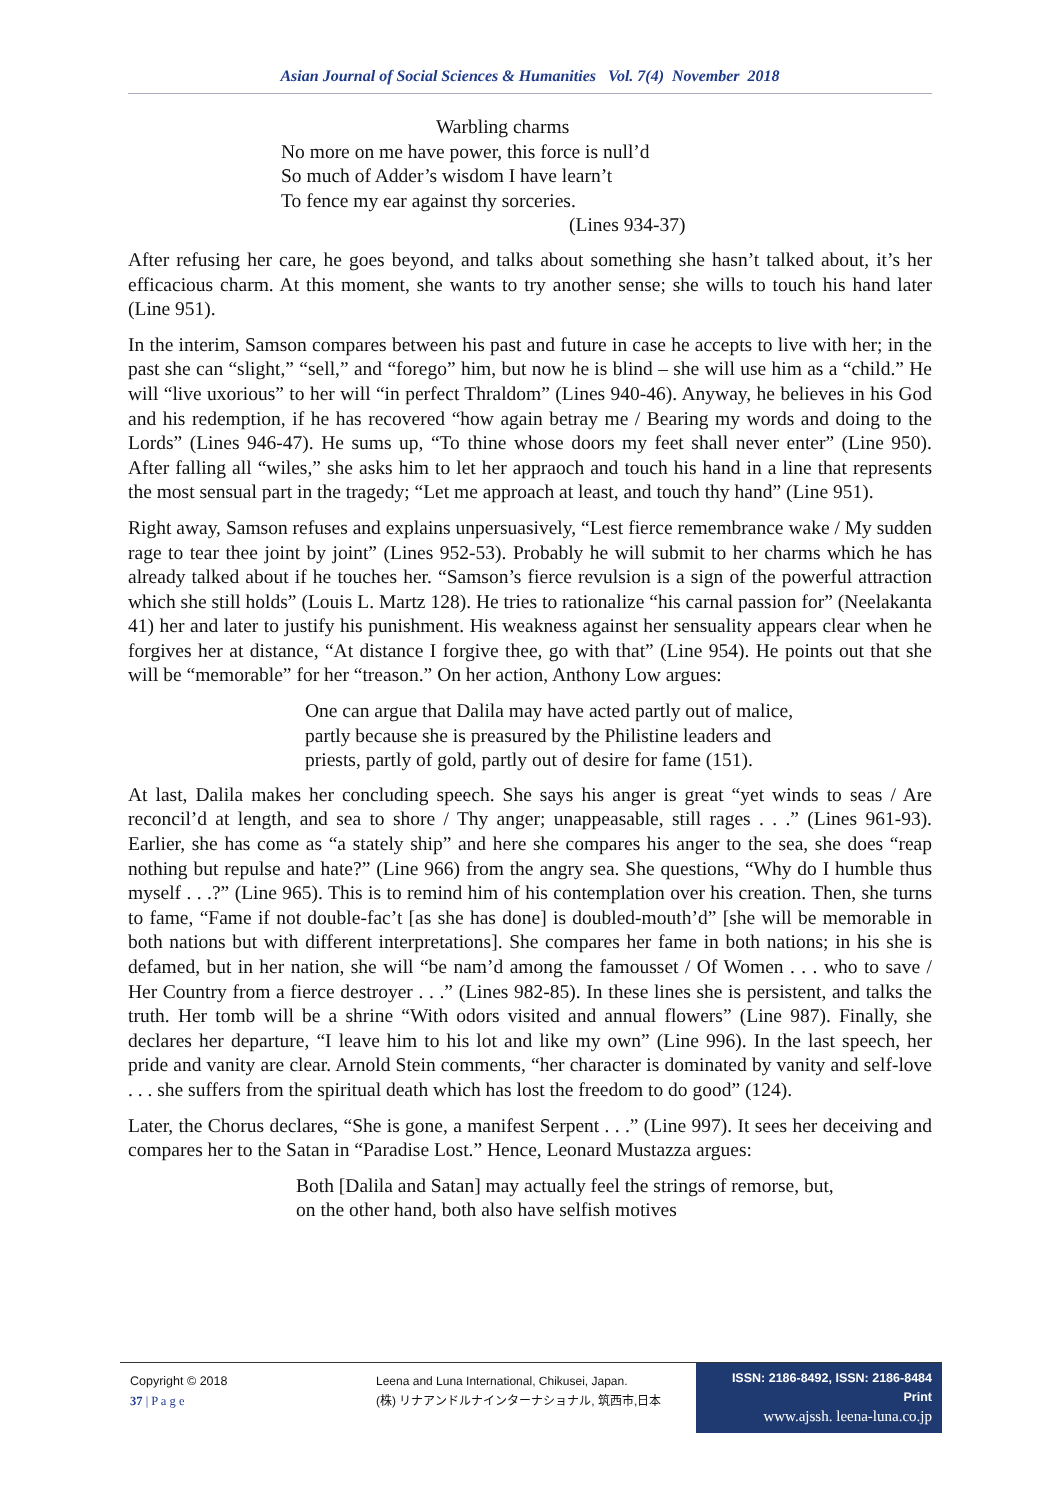Asian Journal of Social Sciences & Humanities Vol. 7(4) November 2018
Warbling charms
No more on me have power, this force is null’d
So much of Adder’s wisdom I have learn’t
To fence my ear against thy sorceries.
(Lines 934-37)
After refusing her care, he goes beyond, and talks about something she hasn’t talked about, it’s her efficacious charm. At this moment, she wants to try another sense; she wills to touch his hand later (Line 951).
In the interim, Samson compares between his past and future in case he accepts to live with her; in the past she can “slight,” “sell,” and “forego” him, but now he is blind – she will use him as a “child.” He will “live uxorious” to her will “in perfect Thraldom” (Lines 940-46). Anyway, he believes in his God and his redemption, if he has recovered “how again betray me / Bearing my words and doing to the Lords” (Lines 946-47). He sums up, “To thine whose doors my feet shall never enter” (Line 950). After falling all “wiles,” she asks him to let her appraoch and touch his hand in a line that represents the most sensual part in the tragedy; “Let me approach at least, and touch thy hand” (Line 951).
Right away, Samson refuses and explains unpersuasively, “Lest fierce remembrance wake / My sudden rage to tear thee joint by joint” (Lines 952-53). Probably he will submit to her charms which he has already talked about if he touches her. “Samson’s fierce revulsion is a sign of the powerful attraction which she still holds” (Louis L. Martz 128). He tries to rationalize “his carnal passion for” (Neelakanta 41) her and later to justify his punishment. His weakness against her sensuality appears clear when he forgives her at distance, “At distance I forgive thee, go with that” (Line 954). He points out that she will be “memorable” for her “treason.” On her action, Anthony Low argues:
One can argue that Dalila may have acted partly out of malice, partly because she is preasured by the Philistine leaders and priests, partly of gold, partly out of desire for fame (151).
At last, Dalila makes her concluding speech. She says his anger is great “yet winds to seas / Are reconcil’d at length, and sea to shore / Thy anger; unappeasable, still rages . . .” (Lines 961-93). Earlier, she has come as “a stately ship” and here she compares his anger to the sea, she does “reap nothing but repulse and hate?” (Line 966) from the angry sea. She questions, “Why do I humble thus myself . . .?” (Line 965). This is to remind him of his contemplation over his creation. Then, she turns to fame, “Fame if not double-fac’t [as she has done] is doubled-mouth’d” [she will be memorable in both nations but with different interpretations]. She compares her fame in both nations; in his she is defamed, but in her nation, she will “be nam’d among the famousset / Of Women . . . who to save / Her Country from a fierce destroyer . . .” (Lines 982-85). In these lines she is persistent, and talks the truth. Her tomb will be a shrine “With odors visited and annual flowers” (Line 987). Finally, she declares her departure, “I leave him to his lot and like my own” (Line 996). In the last speech, her pride and vanity are clear. Arnold Stein comments, “her character is dominated by vanity and self-love . . . she suffers from the spiritual death which has lost the freedom to do good” (124).
Later, the Chorus declares, “She is gone, a manifest Serpent . . .” (Line 997). It sees her deceiving and compares her to the Satan in “Paradise Lost.” Hence, Leonard Mustazza argues:
Both [Dalila and Satan] may actually feel the strings of remorse, but, on the other hand, both also have selfish motives
Copyright © 2018
37 | P a g e
Leena and Luna International, Chikusei, Japan.
(株) リナアンドルナインターナショナル, 筑西市,日本
ISSN: 2186-8492, ISSN: 2186-8484 Print
www.ajssh. leena-luna.co.jp